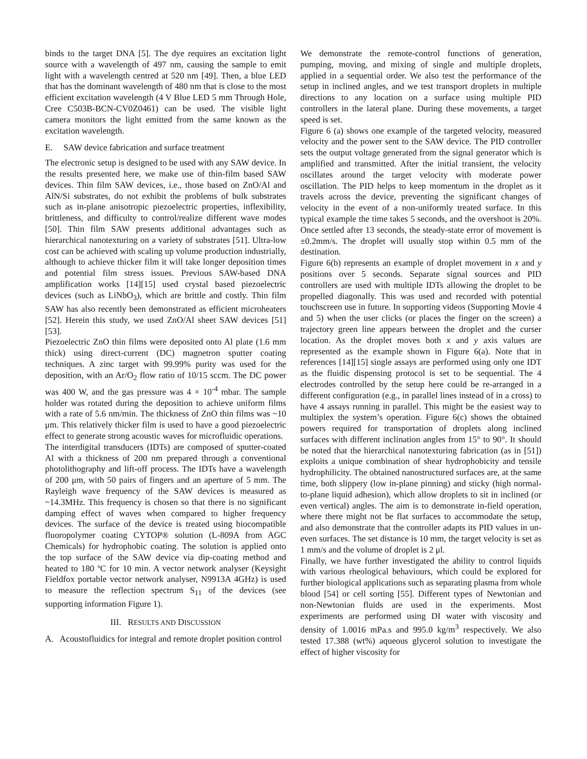binds to the target DNA [5]. The dye requires an excitation light source with a wavelength of 497 nm, causing the sample to emit light with a wavelength centred at 520 nm [49]. Then, a blue LED that has the dominant wavelength of 480 nm that is close to the most efficient excitation wavelength (4 V Blue LED 5 mm Through Hole, Cree C503B-BCN-CV0Z0461) can be used. The visible light camera monitors the light emitted from the same known as the excitation wavelength.
E. SAW device fabrication and surface treatment
The electronic setup is designed to be used with any SAW device. In the results presented here, we make use of thin-film based SAW devices. Thin film SAW devices, i.e., those based on ZnO/Al and AlN/Si substrates, do not exhibit the problems of bulk substrates such as in-plane anisotropic piezoelectric properties, inflexibility, brittleness, and difficulty to control/realize different wave modes [50]. Thin film SAW presents additional advantages such as hierarchical nanotexturing on a variety of substrates [51]. Ultra-low cost can be achieved with scaling up volume production industrially, although to achieve thicker film it will take longer deposition times and potential film stress issues. Previous SAW-based DNA amplification works [14][15] used crystal based piezoelectric devices (such as LiNbO<sub>3</sub>), which are brittle and costly. Thin film SAW has also recently been demonstrated as efficient microheaters [52]. Herein this study, we used ZnO/Al sheet SAW devices [51][53].
Piezoelectric ZnO thin films were deposited onto Al plate (1.6 mm thick) using direct-current (DC) magnetron sputter coating techniques. A zinc target with 99.99% purity was used for the deposition, with an Ar/O<sub>2</sub> flow ratio of 10/15 sccm. The DC power was 400 W, and the gas pressure was 4 × 10<sup>-4</sup> mbar. The sample holder was rotated during the deposition to achieve uniform films with a rate of 5.6 nm/min. The thickness of ZnO thin films was ~10 μm. This relatively thicker film is used to have a good piezoelectric effect to generate strong acoustic waves for microfluidic operations.
The interdigital transducers (IDTs) are composed of sputter-coated Al with a thickness of 200 nm prepared through a conventional photolithography and lift-off process. The IDTs have a wavelength of 200 μm, with 50 pairs of fingers and an aperture of 5 mm. The Rayleigh wave frequency of the SAW devices is measured as ~14.3MHz. This frequency is chosen so that there is no significant damping effect of waves when compared to higher frequency devices. The surface of the device is treated using biocompatible fluoropolymer coating CYTOP® solution (L-809A from AGC Chemicals) for hydrophobic coating. The solution is applied onto the top surface of the SAW device via dip-coating method and heated to 180 ºC for 10 min. A vector network analyser (Keysight Fieldfox portable vector network analyser, N9913A 4GHz) is used to measure the reflection spectrum S<sub>11</sub> of the devices (see supporting information Figure 1).
III. RESULTS AND DISCUSSION
A. Acoustofluidics for integral and remote droplet position control
We demonstrate the remote-control functions of generation, pumping, moving, and mixing of single and multiple droplets, applied in a sequential order. We also test the performance of the setup in inclined angles, and we test transport droplets in multiple directions to any location on a surface using multiple PID controllers in the lateral plane. During these movements, a target speed is set.
Figure 6 (a) shows one example of the targeted velocity, measured velocity and the power sent to the SAW device. The PID controller sets the output voltage generated from the signal generator which is amplified and transmitted. After the initial transient, the velocity oscillates around the target velocity with moderate power oscillation. The PID helps to keep momentum in the droplet as it travels across the device, preventing the significant changes of velocity in the event of a non-uniformly treated surface. In this typical example the time takes 5 seconds, and the overshoot is 20%. Once settled after 13 seconds, the steady-state error of movement is ±0.2mm/s. The droplet will usually stop within 0.5 mm of the destination.
Figure 6(b) represents an example of droplet movement in x and y positions over 5 seconds. Separate signal sources and PID controllers are used with multiple IDTs allowing the droplet to be propelled diagonally. This was used and recorded with potential touchscreen use in future. In supporting videos (Supporting Movie 4 and 5) when the user clicks (or places the finger on the screen) a trajectory green line appears between the droplet and the curser location. As the droplet moves both x and y axis values are represented as the example shown in Figure 6(a). Note that in references [14][15] single assays are performed using only one IDT as the fluidic dispensing protocol is set to be sequential. The 4 electrodes controlled by the setup here could be re-arranged in a different configuration (e.g., in parallel lines instead of in a cross) to have 4 assays running in parallel. This might be the easiest way to multiplex the system’s operation. Figure 6(c) shows the obtained powers required for transportation of droplets along inclined surfaces with different inclination angles from 15° to 90°. It should be noted that the hierarchical nanotexturing fabrication (as in [51]) exploits a unique combination of shear hydrophobicity and tensile hydrophilicity. The obtained nanostructured surfaces are, at the same time, both slippery (low in-plane pinning) and sticky (high normal-to-plane liquid adhesion), which allow droplets to sit in inclined (or even vertical) angles. The aim is to demonstrate in-field operation, where there might not be flat surfaces to accommodate the setup, and also demonstrate that the controller adapts its PID values in un-even surfaces. The set distance is 10 mm, the target velocity is set as 1 mm/s and the volume of droplet is 2 μl.
Finally, we have further investigated the ability to control liquids with various rheological behaviours, which could be explored for further biological applications such as separating plasma from whole blood [54] or cell sorting [55]. Different types of Newtonian and non-Newtonian fluids are used in the experiments. Most experiments are performed using DI water with viscosity and density of 1.0016 mPa.s and 995.0 kg/m<sup>3</sup> respectively. We also tested 17.388 (wt%) aqueous glycerol solution to investigate the effect of higher viscosity for